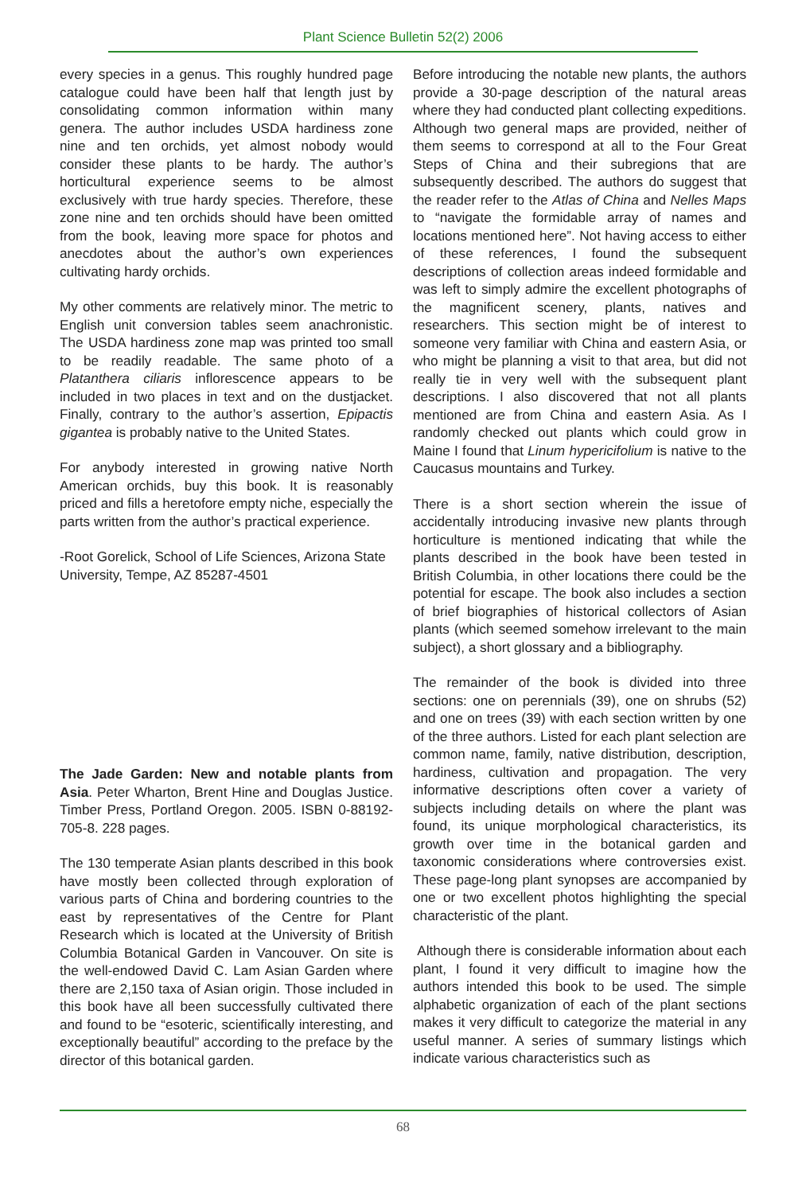Plant Science Bulletin 52(2) 2006
every species in a genus. This roughly hundred page catalogue could have been half that length just by consolidating common information within many genera. The author includes USDA hardiness zone nine and ten orchids, yet almost nobody would consider these plants to be hardy. The author’s horticultural experience seems to be almost exclusively with true hardy species. Therefore, these zone nine and ten orchids should have been omitted from the book, leaving more space for photos and anecdotes about the author’s own experiences cultivating hardy orchids.
My other comments are relatively minor. The metric to English unit conversion tables seem anachronistic. The USDA hardiness zone map was printed too small to be readily readable. The same photo of a Platanthera ciliaris inflorescence appears to be included in two places in text and on the dustjacket. Finally, contrary to the author’s assertion, Epipactis gigantea is probably native to the United States.
For anybody interested in growing native North American orchids, buy this book. It is reasonably priced and fills a heretofore empty niche, especially the parts written from the author’s practical experience.
-Root Gorelick, School of Life Sciences, Arizona State University, Tempe, AZ 85287-4501
The Jade Garden: New and notable plants from Asia. Peter Wharton, Brent Hine and Douglas Justice. Timber Press, Portland Oregon. 2005. ISBN 0-88192-705-8. 228 pages.
The 130 temperate Asian plants described in this book have mostly been collected through exploration of various parts of China and bordering countries to the east by representatives of the Centre for Plant Research which is located at the University of British Columbia Botanical Garden in Vancouver. On site is the well-endowed David C. Lam Asian Garden where there are 2,150 taxa of Asian origin. Those included in this book have all been successfully cultivated there and found to be “esoteric, scientifically interesting, and exceptionally beautiful” according to the preface by the director of this botanical garden.
Before introducing the notable new plants, the authors provide a 30-page description of the natural areas where they had conducted plant collecting expeditions. Although two general maps are provided, neither of them seems to correspond at all to the Four Great Steps of China and their subregions that are subsequently described. The authors do suggest that the reader refer to the Atlas of China and Nelles Maps to “navigate the formidable array of names and locations mentioned here”. Not having access to either of these references, I found the subsequent descriptions of collection areas indeed formidable and was left to simply admire the excellent photographs of the magnificent scenery, plants, natives and researchers. This section might be of interest to someone very familiar with China and eastern Asia, or who might be planning a visit to that area, but did not really tie in very well with the subsequent plant descriptions. I also discovered that not all plants mentioned are from China and eastern Asia. As I randomly checked out plants which could grow in Maine I found that Linum hypericifolium is native to the Caucasus mountains and Turkey.
There is a short section wherein the issue of accidentally introducing invasive new plants through horticulture is mentioned indicating that while the plants described in the book have been tested in British Columbia, in other locations there could be the potential for escape. The book also includes a section of brief biographies of historical collectors of Asian plants (which seemed somehow irrelevant to the main subject), a short glossary and a bibliography.
The remainder of the book is divided into three sections: one on perennials (39), one on shrubs (52) and one on trees (39) with each section written by one of the three authors. Listed for each plant selection are common name, family, native distribution, description, hardiness, cultivation and propagation. The very informative descriptions often cover a variety of subjects including details on where the plant was found, its unique morphological characteristics, its growth over time in the botanical garden and taxonomic considerations where controversies exist. These page-long plant synopses are accompanied by one or two excellent photos highlighting the special characteristic of the plant.
Although there is considerable information about each plant, I found it very difficult to imagine how the authors intended this book to be used. The simple alphabetic organization of each of the plant sections makes it very difficult to categorize the material in any useful manner. A series of summary listings which indicate various characteristics such as
68